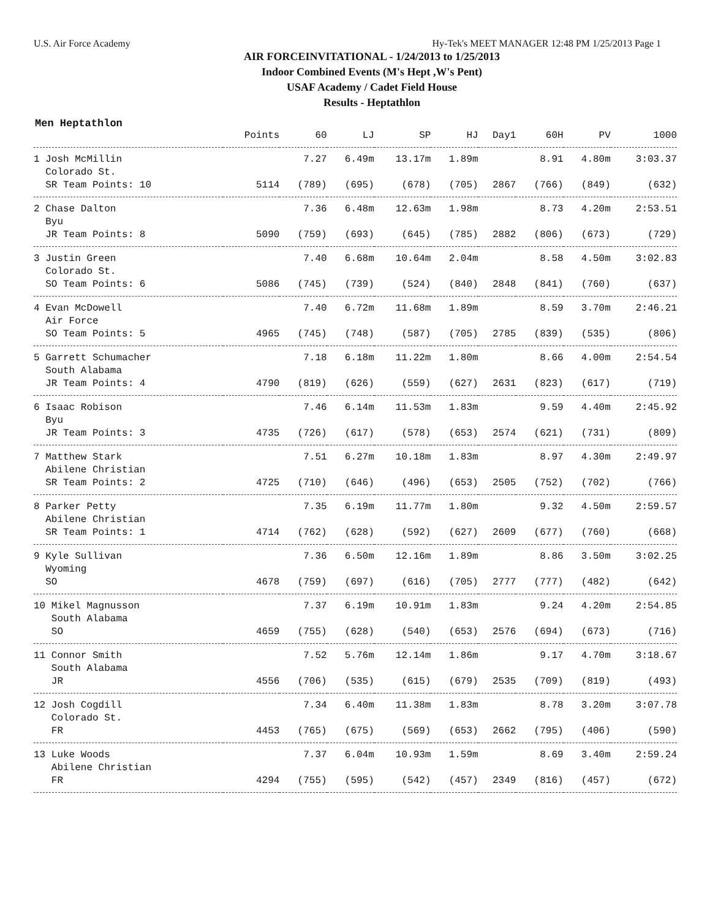U.S. Air Force Academy Hy-Tek's MEET MANAGER 12:48 PM 1/25/2013 Page 1
AIR FORCEINVITATIONAL - 1/24/2013 to 1/25/2013
Indoor Combined Events (M's Hept ,W's Pent)
USAF Academy / Cadet Field House
Results - Heptathlon
Men Heptathlon
| | Points | 60 | LJ | SP | HJ | Day1 | 60H | PV | 1000 |
| --- | --- | --- | --- | --- | --- | --- | --- | --- | --- |
| 1 Josh McMillin | | 7.27 | 6.49m | 13.17m | 1.89m | | 8.91 | 4.80m | 3:03.37 |
| Colorado St. | | | | | | | | | |
| SR Team Points: 10 | 5114 | (789) | (695) | (678) | (705) | 2867 | (766) | (849) | (632) |
| 2 Chase Dalton | | 7.36 | 6.48m | 12.63m | 1.98m | | 8.73 | 4.20m | 2:53.51 |
| Byu | | | | | | | | | |
| JR Team Points: 8 | 5090 | (759) | (693) | (645) | (785) | 2882 | (806) | (673) | (729) |
| 3 Justin Green | | 7.40 | 6.68m | 10.64m | 2.04m | | 8.58 | 4.50m | 3:02.83 |
| Colorado St. | | | | | | | | | |
| SO Team Points: 6 | 5086 | (745) | (739) | (524) | (840) | 2848 | (841) | (760) | (637) |
| 4 Evan McDowell | | 7.40 | 6.72m | 11.68m | 1.89m | | 8.59 | 3.70m | 2:46.21 |
| Air Force | | | | | | | | | |
| SO Team Points: 5 | 4965 | (745) | (748) | (587) | (705) | 2785 | (839) | (535) | (806) |
| 5 Garrett Schumacher | | 7.18 | 6.18m | 11.22m | 1.80m | | 8.66 | 4.00m | 2:54.54 |
| South Alabama | | | | | | | | | |
| JR Team Points: 4 | 4790 | (819) | (626) | (559) | (627) | 2631 | (823) | (617) | (719) |
| 6 Isaac Robison | | 7.46 | 6.14m | 11.53m | 1.83m | | 9.59 | 4.40m | 2:45.92 |
| Byu | | | | | | | | | |
| JR Team Points: 3 | 4735 | (726) | (617) | (578) | (653) | 2574 | (621) | (731) | (809) |
| 7 Matthew Stark | | 7.51 | 6.27m | 10.18m | 1.83m | | 8.97 | 4.30m | 2:49.97 |
| Abilene Christian | | | | | | | | | |
| SR Team Points: 2 | 4725 | (710) | (646) | (496) | (653) | 2505 | (752) | (702) | (766) |
| 8 Parker Petty | | 7.35 | 6.19m | 11.77m | 1.80m | | 9.32 | 4.50m | 2:59.57 |
| Abilene Christian | | | | | | | | | |
| SR Team Points: 1 | 4714 | (762) | (628) | (592) | (627) | 2609 | (677) | (760) | (668) |
| 9 Kyle Sullivan | | 7.36 | 6.50m | 12.16m | 1.89m | | 8.86 | 3.50m | 3:02.25 |
| Wyoming | | | | | | | | | |
| SO | 4678 | (759) | (697) | (616) | (705) | 2777 | (777) | (482) | (642) |
| 10 Mikel Magnusson | | 7.37 | 6.19m | 10.91m | 1.83m | | 9.24 | 4.20m | 2:54.85 |
| South Alabama | | | | | | | | | |
| SO | 4659 | (755) | (628) | (540) | (653) | 2576 | (694) | (673) | (716) |
| 11 Connor Smith | | 7.52 | 5.76m | 12.14m | 1.86m | | 9.17 | 4.70m | 3:18.67 |
| South Alabama | | | | | | | | | |
| JR | 4556 | (706) | (535) | (615) | (679) | 2535 | (709) | (819) | (493) |
| 12 Josh Cogdill | | 7.34 | 6.40m | 11.38m | 1.83m | | 8.78 | 3.20m | 3:07.78 |
| Colorado St. | | | | | | | | | |
| FR | 4453 | (765) | (675) | (569) | (653) | 2662 | (795) | (406) | (590) |
| 13 Luke Woods | | 7.37 | 6.04m | 10.93m | 1.59m | | 8.69 | 3.40m | 2:59.24 |
| Abilene Christian | | | | | | | | | |
| FR | 4294 | (755) | (595) | (542) | (457) | 2349 | (816) | (457) | (672) |